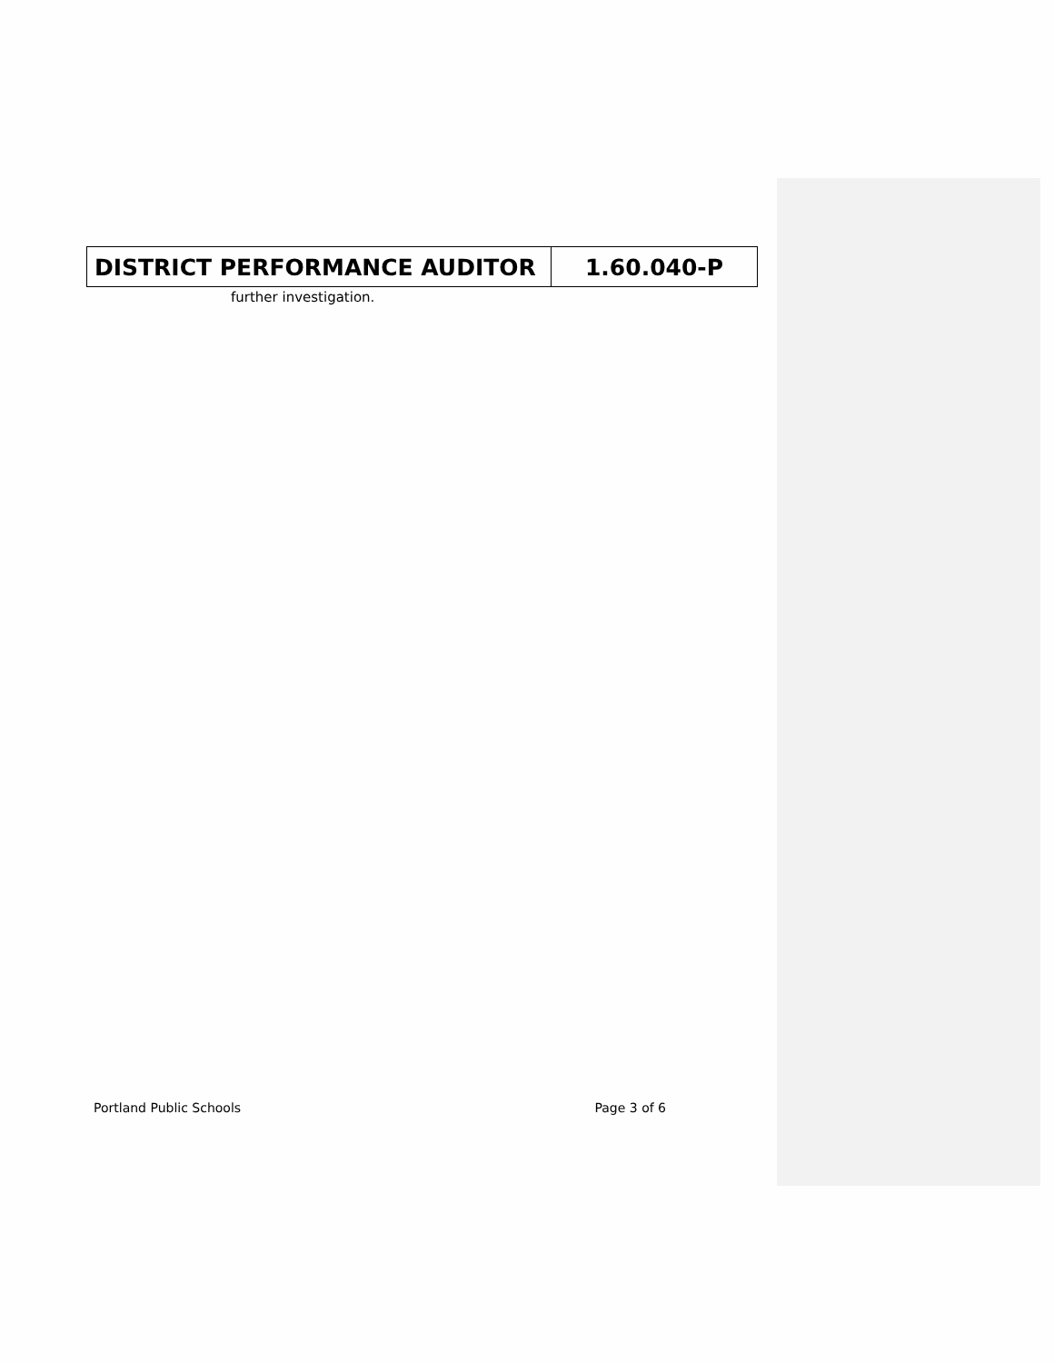| DISTRICT PERFORMANCE AUDITOR | 1.60.040-P |
further investigation.
Portland Public Schools Page 3 of 6